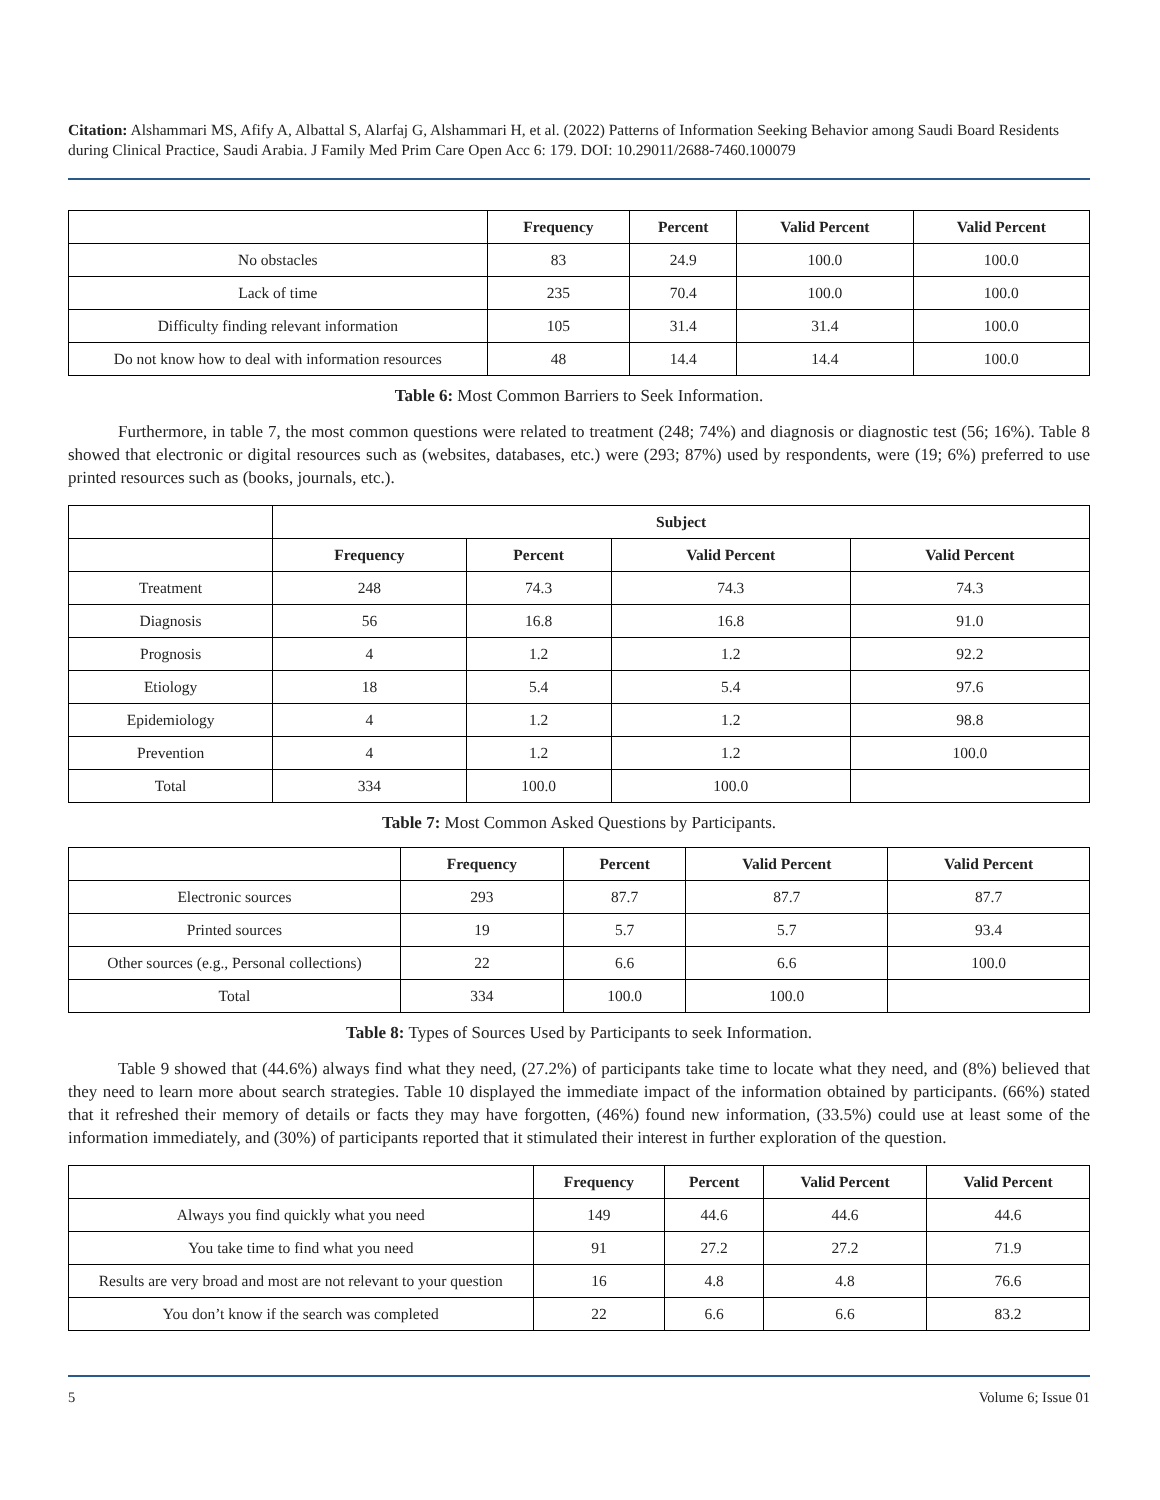Citation: Alshammari MS, Afify A, Albattal S, Alarfaj G, Alshammari H, et al. (2022) Patterns of Information Seeking Behavior among Saudi Board Residents during Clinical Practice, Saudi Arabia. J Family Med Prim Care Open Acc 6: 179. DOI: 10.29011/2688-7460.100079
| | Frequency | Percent | Valid Percent | Valid Percent |
| --- | --- | --- | --- | --- |
| No obstacles | 83 | 24.9 | 100.0 | 100.0 |
| Lack of time | 235 | 70.4 | 100.0 | 100.0 |
| Difficulty finding relevant information | 105 | 31.4 | 31.4 | 100.0 |
| Do not know how to deal with information resources | 48 | 14.4 | 14.4 | 100.0 |
Table 6: Most Common Barriers to Seek Information.
Furthermore, in table 7, the most common questions were related to treatment (248; 74%) and diagnosis or diagnostic test (56; 16%). Table 8 showed that electronic or digital resources such as (websites, databases, etc.) were (293; 87%) used by respondents, were (19; 6%) preferred to use printed resources such as (books, journals, etc.).
| | Subject | | | |
| --- | --- | --- | --- | --- |
| | Frequency | Percent | Valid Percent | Valid Percent |
| Treatment | 248 | 74.3 | 74.3 | 74.3 |
| Diagnosis | 56 | 16.8 | 16.8 | 91.0 |
| Prognosis | 4 | 1.2 | 1.2 | 92.2 |
| Etiology | 18 | 5.4 | 5.4 | 97.6 |
| Epidemiology | 4 | 1.2 | 1.2 | 98.8 |
| Prevention | 4 | 1.2 | 1.2 | 100.0 |
| Total | 334 | 100.0 | 100.0 | |
Table 7: Most Common Asked Questions by Participants.
| | Frequency | Percent | Valid Percent | Valid Percent |
| --- | --- | --- | --- | --- |
| Electronic sources | 293 | 87.7 | 87.7 | 87.7 |
| Printed sources | 19 | 5.7 | 5.7 | 93.4 |
| Other sources (e.g., Personal collections) | 22 | 6.6 | 6.6 | 100.0 |
| Total | 334 | 100.0 | 100.0 | |
Table 8: Types of Sources Used by Participants to seek Information.
Table 9 showed that (44.6%) always find what they need, (27.2%) of participants take time to locate what they need, and (8%) believed that they need to learn more about search strategies. Table 10 displayed the immediate impact of the information obtained by participants. (66%) stated that it refreshed their memory of details or facts they may have forgotten, (46%) found new information, (33.5%) could use at least some of the information immediately, and (30%) of participants reported that it stimulated their interest in further exploration of the question.
| | Frequency | Percent | Valid Percent | Valid Percent |
| --- | --- | --- | --- | --- |
| Always you find quickly what you need | 149 | 44.6 | 44.6 | 44.6 |
| You take time to find what you need | 91 | 27.2 | 27.2 | 71.9 |
| Results are very broad and most are not relevant to your question | 16 | 4.8 | 4.8 | 76.6 |
| You don’t know if the search was completed | 22 | 6.6 | 6.6 | 83.2 |
5 Volume 6; Issue 01